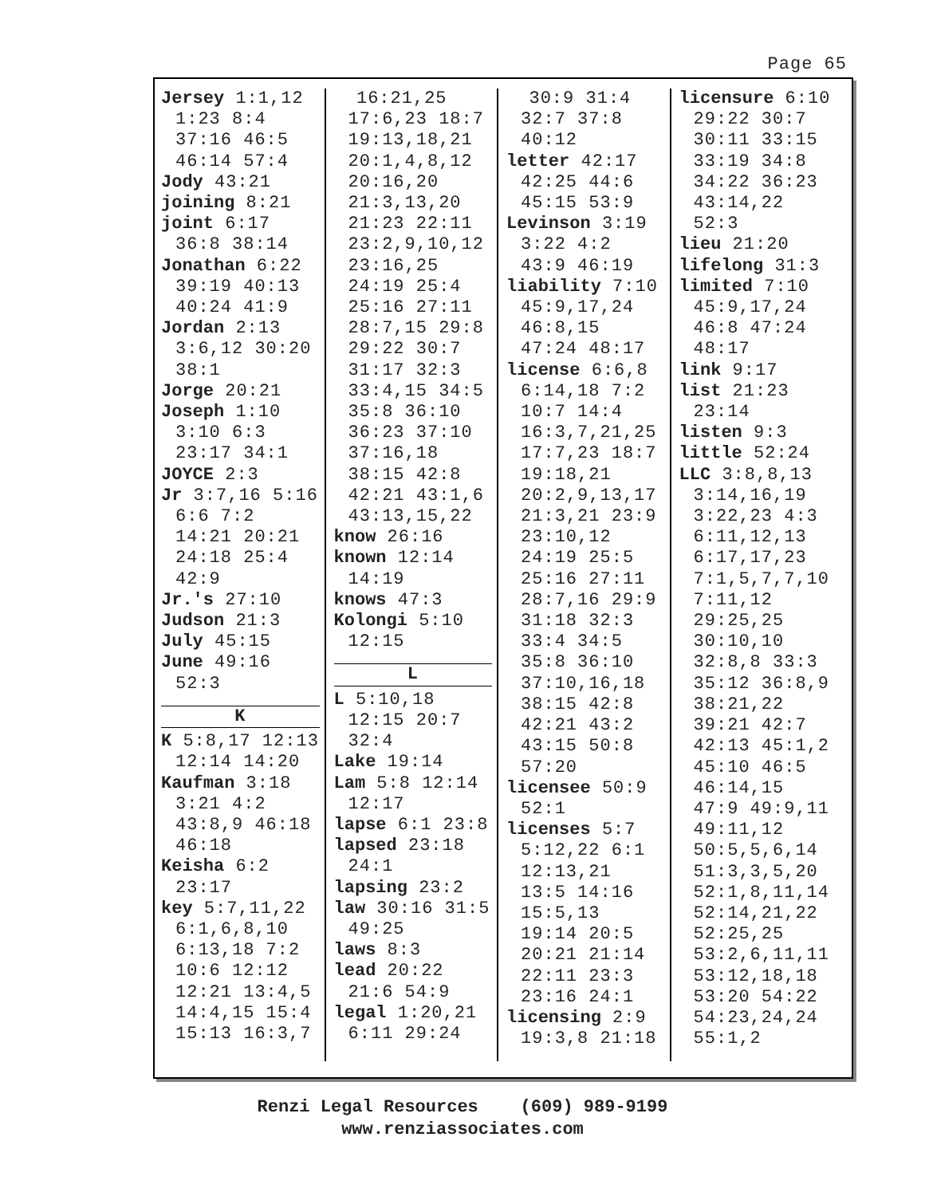Page 65
Jersey 1:1,12 1:23 8:4 37:16 46:5 46:14 57:4
Jody 43:21
joining 8:21
joint 6:17 36:8 38:14
Jonathan 6:22 39:19 40:13 40:24 41:9
Jordan 2:13 3:6,12 30:20 38:1
Jorge 20:21
Joseph 1:10 3:10 6:3 23:17 34:1
JOYCE 2:3
Jr 3:7,16 5:16 6:6 7:2 14:21 20:21 24:18 25:4 42:9
Jr.'s 27:10
Judson 21:3
July 45:15
June 49:16 52:3
K
K 5:8,17 12:13 12:14 14:20
Kaufman 3:18 3:21 4:2 43:8,9 46:18 46:18
Keisha 6:2 23:17
key 5:7,11,22 6:1,6,8,10 6:13,18 7:2 10:6 12:12 12:21 13:4,5 14:4,15 15:4 15:13 16:3,7
16:21,25 17:6,23 18:7 19:13,18,21 20:1,4,8,12 20:16,20 21:3,13,20 21:23 22:11 23:2,9,10,12 23:16,25 24:19 25:4 25:16 27:11 28:7,15 29:8 29:22 30:7 31:17 32:3 33:4,15 34:5 35:8 36:10 36:23 37:10 37:16,18 38:15 42:8 42:21 43:1,6 43:13,15,22
know 26:16
known 12:14 14:19
knows 47:3
Kolongi 5:10 12:15
L
L 5:10,18 12:15 20:7 32:4
Lake 19:14
Lam 5:8 12:14 12:17
lapse 6:1 23:8
lapsed 23:18 24:1
lapsing 23:2
law 30:16 31:5 49:25
laws 8:3
lead 20:22 21:6 54:9
legal 1:20,21 6:11 29:24
30:9 31:4 32:7 37:8 40:12
letter 42:17 42:25 44:6 45:15 53:9
Levinson 3:19 3:22 4:2 43:9 46:19
liability 7:10 45:9,17,24 46:8,15 47:24 48:17
license 6:6,8 6:14,18 7:2 10:7 14:4 16:3,7,21,25 17:7,23 18:7 19:18,21 20:2,9,13,17 21:3,21 23:9 23:10,12 24:19 25:5 25:16 27:11 28:7,16 29:9 31:18 32:3 33:4 34:5 35:8 36:10 37:10,16,18 38:15 42:8 42:21 43:2 43:15 50:8 57:20
licensee 50:9 52:1
licenses 5:7 5:12,22 6:1 12:13,21 13:5 14:16 15:5,13 19:14 20:5 20:21 21:14 22:11 23:3 23:16 24:1
licensing 2:9 19:3,8 21:18
licensure 6:10 29:22 30:7 30:11 33:15 33:19 34:8 34:22 36:23 43:14,22 52:3
lieu 21:20
lifelong 31:3
limited 7:10 45:9,17,24 46:8 47:24 48:17
link 9:17
list 21:23 23:14
listen 9:3
little 52:24
LLC 3:8,8,13 3:14,16,19 3:22,23 4:3 6:11,12,13 6:17,17,23 7:1,5,7,7,10 7:11,12 29:25,25 30:10,10 32:8,8 33:3 35:12 36:8,9 38:21,22 39:21 42:7 42:13 45:1,2 45:10 46:5 46:14,15 47:9 49:9,11 49:11,12 50:5,5,6,14 51:3,3,5,20 52:1,8,11,14 52:14,21,22 52:25,25 53:2,6,11,11 53:12,18,18 53:20 54:22 54:23,24,24 55:1,2
Renzi Legal Resources (609) 989-9199
www.renziassociates.com